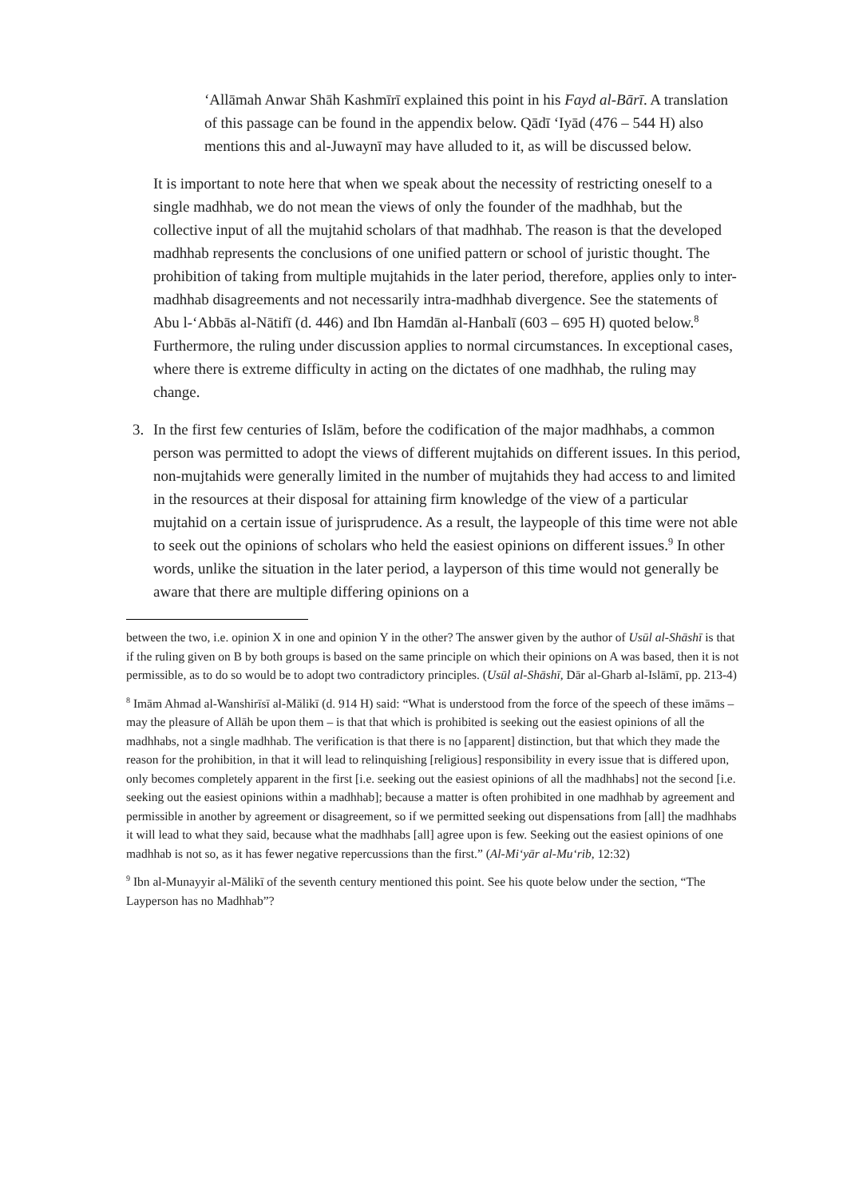‘Allāmah Anwar Shāh Kashmīrī explained this point in his Fayd al-Bārī. A translation of this passage can be found in the appendix below. Qādī ‘Iyād (476 – 544 H) also mentions this and al-Juwaynī may have alluded to it, as will be discussed below.
It is important to note here that when we speak about the necessity of restricting oneself to a single madhhab, we do not mean the views of only the founder of the madhhab, but the collective input of all the mujtahid scholars of that madhhab. The reason is that the developed madhhab represents the conclusions of one unified pattern or school of juristic thought. The prohibition of taking from multiple mujtahids in the later period, therefore, applies only to inter-madhhab disagreements and not necessarily intra-madhhab divergence. See the statements of Abu l-‘Abbās al-Nātifī (d. 446) and Ibn Hamdān al-Hanbalī (603 – 695 H) quoted below.<sup>8</sup> Furthermore, the ruling under discussion applies to normal circumstances. In exceptional cases, where there is extreme difficulty in acting on the dictates of one madhhab, the ruling may change.
3. In the first few centuries of Islām, before the codification of the major madhhabs, a common person was permitted to adopt the views of different mujtahids on different issues. In this period, non-mujtahids were generally limited in the number of mujtahids they had access to and limited in the resources at their disposal for attaining firm knowledge of the view of a particular mujtahid on a certain issue of jurisprudence. As a result, the laypeople of this time were not able to seek out the opinions of scholars who held the easiest opinions on different issues.<sup>9</sup> In other words, unlike the situation in the later period, a layperson of this time would not generally be aware that there are multiple differing opinions on a
between the two, i.e. opinion X in one and opinion Y in the other? The answer given by the author of Usūl al-Shāshī is that if the ruling given on B by both groups is based on the same principle on which their opinions on A was based, then it is not permissible, as to do so would be to adopt two contradictory principles. (Usūl al-Shāshī, Dār al-Gharb al-Islāmī, pp. 213-4)
<sup>8</sup> Imām Ahmad al-Wanshirīsī al-Mālikī (d. 914 H) said: “What is understood from the force of the speech of these imāms – may the pleasure of Allāh be upon them – is that that which is prohibited is seeking out the easiest opinions of all the madhhabs, not a single madhhab. The verification is that there is no [apparent] distinction, but that which they made the reason for the prohibition, in that it will lead to relinquishing [religious] responsibility in every issue that is differed upon, only becomes completely apparent in the first [i.e. seeking out the easiest opinions of all the madhhabs] not the second [i.e. seeking out the easiest opinions within a madhhab]; because a matter is often prohibited in one madhhab by agreement and permissible in another by agreement or disagreement, so if we permitted seeking out dispensations from [all] the madhhabs it will lead to what they said, because what the madhhabs [all] agree upon is few. Seeking out the easiest opinions of one madhhab is not so, as it has fewer negative repercussions than the first.” (Al-Mi‘yār al-Mu‘rib, 12:32)
<sup>9</sup> Ibn al-Munayyir al-Mālikī of the seventh century mentioned this point. See his quote below under the section, “The Layperson has no Madhhab”?